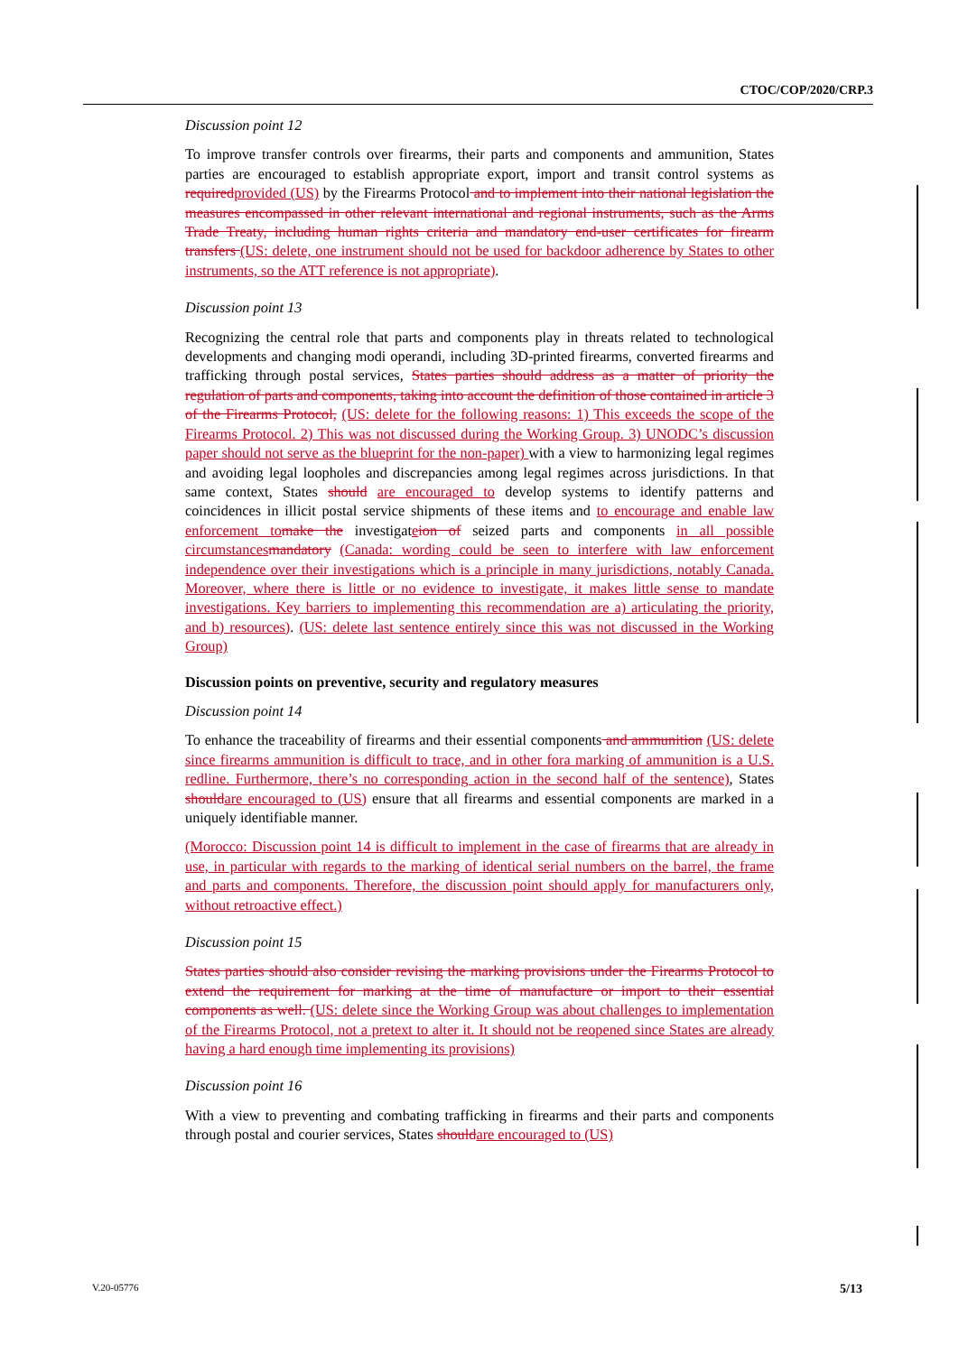CTOC/COP/2020/CRP.3
Discussion point 12
To improve transfer controls over firearms, their parts and components and ammunition, States parties are encouraged to establish appropriate export, import and transit control systems as required provided (US) by the Firearms Protocol and to implement into their national legislation the measures encompassed in other relevant international and regional instruments, such as the Arms Trade Treaty, including human rights criteria and mandatory end-user certificates for firearm transfers (US: delete, one instrument should not be used for backdoor adherence by States to other instruments, so the ATT reference is not appropriate).
Discussion point 13
Recognizing the central role that parts and components play in threats related to technological developments and changing modi operandi, including 3D-printed firearms, converted firearms and trafficking through postal services, States parties should address as a matter of priority the regulation of parts and components, taking into account the definition of those contained in article 3 of the Firearms Protocol, (US: delete for the following reasons: 1) This exceeds the scope of the Firearms Protocol. 2) This was not discussed during the Working Group. 3) UNODC’s discussion paper should not serve as the blueprint for the non-paper) with a view to harmonizing legal regimes and avoiding legal loopholes and discrepancies among legal regimes across jurisdictions. In that same context, States should are encouraged to develop systems to identify patterns and coincidences in illicit postal service shipments of these items and to encourage and enable law enforcement to make the investigateion of seized parts and components in all possible circumstances mandatory (Canada: wording could be seen to interfere with law enforcement independence over their investigations which is a principle in many jurisdictions, notably Canada. Moreover, where there is little or no evidence to investigate, it makes little sense to mandate investigations. Key barriers to implementing this recommendation are a) articulating the priority, and b) resources). (US: delete last sentence entirely since this was not discussed in the Working Group)
Discussion points on preventive, security and regulatory measures
Discussion point 14
To enhance the traceability of firearms and their essential components and ammunition (US: delete since firearms ammunition is difficult to trace, and in other fora marking of ammunition is a U.S. redline. Furthermore, there’s no corresponding action in the second half of the sentence), States should are encouraged to (US) ensure that all firearms and essential components are marked in a uniquely identifiable manner.
(Morocco: Discussion point 14 is difficult to implement in the case of firearms that are already in use, in particular with regards to the marking of identical serial numbers on the barrel, the frame and parts and components. Therefore, the discussion point should apply for manufacturers only, without retroactive effect.)
Discussion point 15
States parties should also consider revising the marking provisions under the Firearms Protocol to extend the requirement for marking at the time of manufacture or import to their essential components as well. (US: delete since the Working Group was about challenges to implementation of the Firearms Protocol, not a pretext to alter it. It should not be reopened since States are already having a hard enough time implementing its provisions)
Discussion point 16
With a view to preventing and combating trafficking in firearms and their parts and components through postal and courier services, States should are encouraged to (US)
V.20-05776 5/13